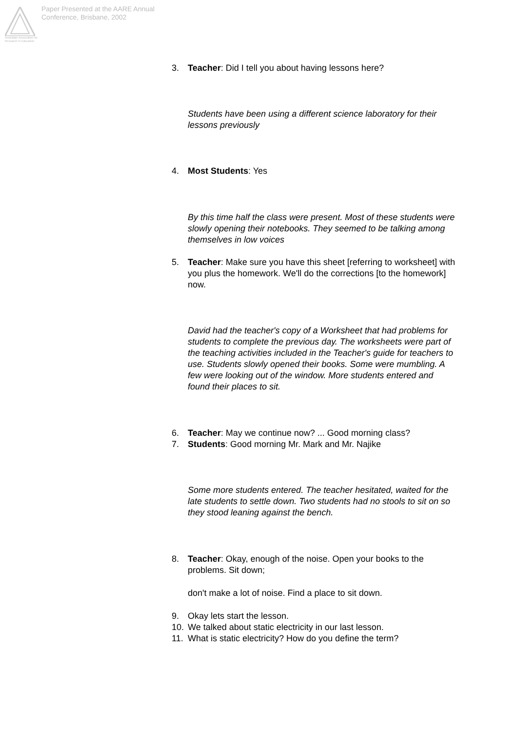Australian Association for Research in Education
Paper Presented at the AARE Annual
Conference, Brisbane, 2002
3. Teacher: Did I tell you about having lessons here?
Students have been using a different science laboratory for their lessons previously
4. Most Students: Yes
By this time half the class were present. Most of these students were slowly opening their notebooks. They seemed to be talking among themselves in low voices
5. Teacher: Make sure you have this sheet [referring to worksheet] with you plus the homework. We'll do the corrections [to the homework] now.
David had the teacher's copy of a Worksheet that had problems for students to complete the previous day. The worksheets were part of the teaching activities included in the Teacher's guide for teachers to use. Students slowly opened their books. Some were mumbling. A few were looking out of the window. More students entered and found their places to sit.
6. Teacher: May we continue now? ... Good morning class?
7. Students: Good morning Mr. Mark and Mr. Najike
Some more students entered. The teacher hesitated, waited for the late students to settle down. Two students had no stools to sit on so they stood leaning against the bench.
8. Teacher: Okay, enough of the noise. Open your books to the problems. Sit down;
don't make a lot of noise. Find a place to sit down.
9. Okay lets start the lesson.
10. We talked about static electricity in our last lesson.
11. What is static electricity? How do you define the term?